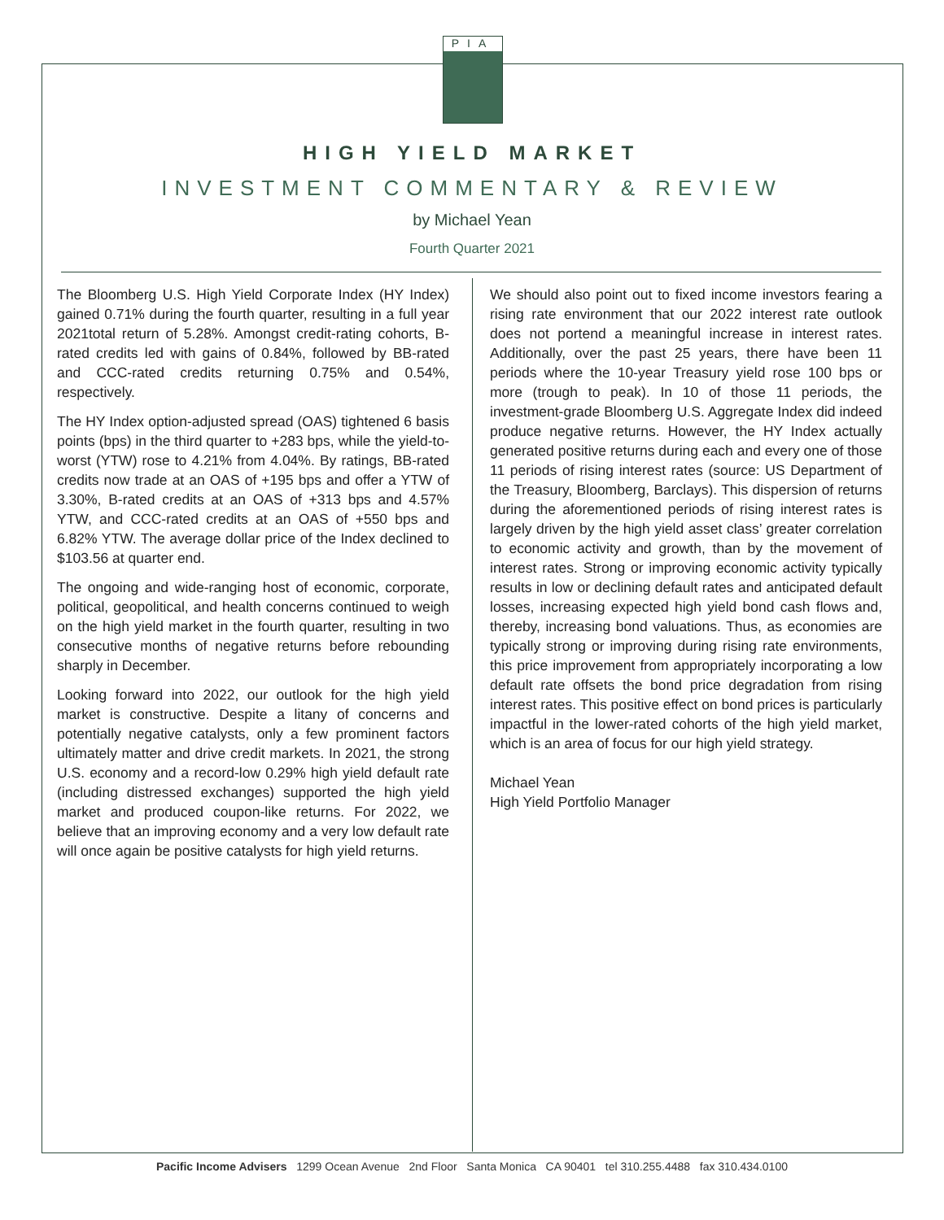PIA
HIGH YIELD MARKET
INVESTMENT COMMENTARY & REVIEW
by Michael Yean
Fourth Quarter 2021
The Bloomberg U.S. High Yield Corporate Index (HY Index) gained 0.71% during the fourth quarter, resulting in a full year 2021total return of 5.28%. Amongst credit-rating cohorts, B-rated credits led with gains of 0.84%, followed by BB-rated and CCC-rated credits returning 0.75% and 0.54%, respectively.
The HY Index option-adjusted spread (OAS) tightened 6 basis points (bps) in the third quarter to +283 bps, while the yield-to-worst (YTW) rose to 4.21% from 4.04%. By ratings, BB-rated credits now trade at an OAS of +195 bps and offer a YTW of 3.30%, B-rated credits at an OAS of +313 bps and 4.57% YTW, and CCC-rated credits at an OAS of +550 bps and 6.82% YTW. The average dollar price of the Index declined to $103.56 at quarter end.
The ongoing and wide-ranging host of economic, corporate, political, geopolitical, and health concerns continued to weigh on the high yield market in the fourth quarter, resulting in two consecutive months of negative returns before rebounding sharply in December.
Looking forward into 2022, our outlook for the high yield market is constructive. Despite a litany of concerns and potentially negative catalysts, only a few prominent factors ultimately matter and drive credit markets. In 2021, the strong U.S. economy and a record-low 0.29% high yield default rate (including distressed exchanges) supported the high yield market and produced coupon-like returns. For 2022, we believe that an improving economy and a very low default rate will once again be positive catalysts for high yield returns.
We should also point out to fixed income investors fearing a rising rate environment that our 2022 interest rate outlook does not portend a meaningful increase in interest rates. Additionally, over the past 25 years, there have been 11 periods where the 10-year Treasury yield rose 100 bps or more (trough to peak). In 10 of those 11 periods, the investment-grade Bloomberg U.S. Aggregate Index did indeed produce negative returns. However, the HY Index actually generated positive returns during each and every one of those 11 periods of rising interest rates (source: US Department of the Treasury, Bloomberg, Barclays). This dispersion of returns during the aforementioned periods of rising interest rates is largely driven by the high yield asset class’ greater correlation to economic activity and growth, than by the movement of interest rates. Strong or improving economic activity typically results in low or declining default rates and anticipated default losses, increasing expected high yield bond cash flows and, thereby, increasing bond valuations. Thus, as economies are typically strong or improving during rising rate environments, this price improvement from appropriately incorporating a low default rate offsets the bond price degradation from rising interest rates. This positive effect on bond prices is particularly impactful in the lower-rated cohorts of the high yield market, which is an area of focus for our high yield strategy.
Michael Yean
High Yield Portfolio Manager
Pacific Income Advisers 1299 Ocean Avenue 2nd Floor Santa Monica CA 90401 tel 310.255.4488 fax 310.434.0100